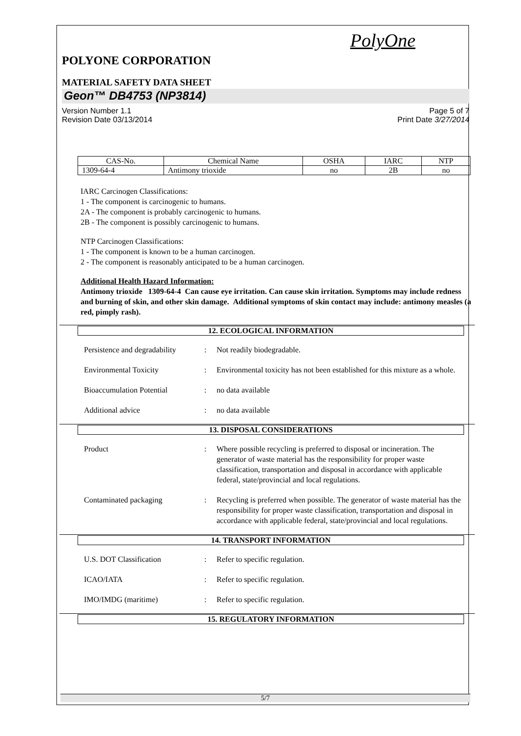PolyOne
POLYONE CORPORATION
MATERIAL SAFETY DATA SHEET
Geon™ DB4753 (NP3814)
Version Number 1.1 Page 5 of 7
Revision Date 03/13/2014 Print Date 3/27/2014
| CAS-No. | Chemical Name | OSHA | IARC | NTP |
| 1309-64-4 | Antimony trioxide | no | 2B | no |
IARC Carcinogen Classifications:
1 - The component is carcinogenic to humans.
2A - The component is probably carcinogenic to humans.
2B - The component is possibly carcinogenic to humans.
NTP Carcinogen Classifications:
1 - The component is known to be a human carcinogen.
2 - The component is reasonably anticipated to be a human carcinogen.
Additional Health Hazard Information:
Antimony trioxide 1309-64-4 Can cause eye irritation. Can cause skin irritation. Symptoms may include redness and burning of skin, and other skin damage. Additional symptoms of skin contact may include: antimony measles (a red, pimply rash).
12. ECOLOGICAL INFORMATION
Persistence and degradability
: Not readily biodegradable.
Environmental Toxicity : Environmental toxicity has not been established for this mixture as a whole.
Bioaccumulation Potential : no data available
Additional advice : no data available
13. DISPOSAL CONSIDERATIONS
Product : Where possible recycling is preferred to disposal or incineration. The generator of waste material has the responsibility for proper waste classification, transportation and disposal in accordance with applicable federal, state/provincial and local regulations.
Contaminated packaging : Recycling is preferred when possible. The generator of waste material has the responsibility for proper waste classification, transportation and disposal in accordance with applicable federal, state/provincial and local regulations.
14. TRANSPORT INFORMATION
U.S. DOT Classification : Refer to specific regulation.
ICAO/IATA : Refer to specific regulation.
IMO/IMDG (maritime) : Refer to specific regulation.
15. REGULATORY INFORMATION
5/7